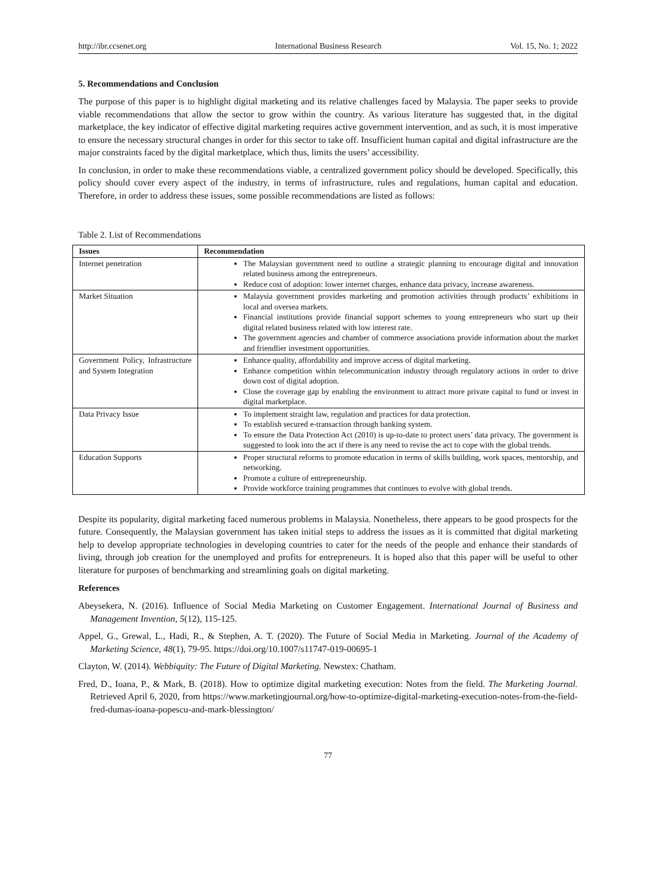http://ibr.ccsenet.org International Business Research Vol. 15, No. 1; 2022
5. Recommendations and Conclusion
The purpose of this paper is to highlight digital marketing and its relative challenges faced by Malaysia. The paper seeks to provide viable recommendations that allow the sector to grow within the country. As various literature has suggested that, in the digital marketplace, the key indicator of effective digital marketing requires active government intervention, and as such, it is most imperative to ensure the necessary structural changes in order for this sector to take off. Insufficient human capital and digital infrastructure are the major constraints faced by the digital marketplace, which thus, limits the users’ accessibility.
In conclusion, in order to make these recommendations viable, a centralized government policy should be developed. Specifically, this policy should cover every aspect of the industry, in terms of infrastructure, rules and regulations, human capital and education. Therefore, in order to address these issues, some possible recommendations are listed as follows:
Table 2. List of Recommendations
| Issues | Recommendation |
| --- | --- |
| Internet penetration | The Malaysian government need to outline a strategic planning to encourage digital and innovation related business among the entrepreneurs. Reduce cost of adoption: lower internet charges, enhance data privacy, increase awareness. |
| Market Situation | Malaysia government provides marketing and promotion activities through products’ exhibitions in local and oversea markets. Financial institutions provide financial support schemes to young entrepreneurs who start up their digital related business related with low interest rate. The government agencies and chamber of commerce associations provide information about the market and friendlier investment opportunities. |
| Government Policy, Infrastructure and System Integration | Enhance quality, affordability and improve access of digital marketing. Enhance competition within telecommunication industry through regulatory actions in order to drive down cost of digital adoption. Close the coverage gap by enabling the environment to attract more private capital to fund or invest in digital marketplace. |
| Data Privacy Issue | To implement straight law, regulation and practices for data protection. To establish secured e-transaction through banking system. To ensure the Data Protection Act (2010) is up-to-date to protect users’ data privacy. The government is suggested to look into the act if there is any need to revise the act to cope with the global trends. |
| Education Supports | Proper structural reforms to promote education in terms of skills building, work spaces, mentorship, and networking. Promote a culture of entrepreneurship. Provide workforce training programmes that continues to evolve with global trends. |
Despite its popularity, digital marketing faced numerous problems in Malaysia. Nonetheless, there appears to be good prospects for the future. Consequently, the Malaysian government has taken initial steps to address the issues as it is committed that digital marketing help to develop appropriate technologies in developing countries to cater for the needs of the people and enhance their standards of living, through job creation for the unemployed and profits for entrepreneurs. It is hoped also that this paper will be useful to other literature for purposes of benchmarking and streamlining goals on digital marketing.
References
Abeysekera, N. (2016). Influence of Social Media Marketing on Customer Engagement. International Journal of Business and Management Invention, 5(12), 115-125.
Appel, G., Grewal, L., Hadi, R., & Stephen, A. T. (2020). The Future of Social Media in Marketing. Journal of the Academy of Marketing Science, 48(1), 79-95. https://doi.org/10.1007/s11747-019-00695-1
Clayton, W. (2014). Webbiquity: The Future of Digital Marketing. Newstex: Chatham.
Fred, D., Ioana, P., & Mark, B. (2018). How to optimize digital marketing execution: Notes from the field. The Marketing Journal. Retrieved April 6, 2020, from https://www.marketingjournal.org/how-to-optimize-digital-marketing-execution-notes-from-the-field-fred-dumas-ioana-popescu-and-mark-blessington/
77